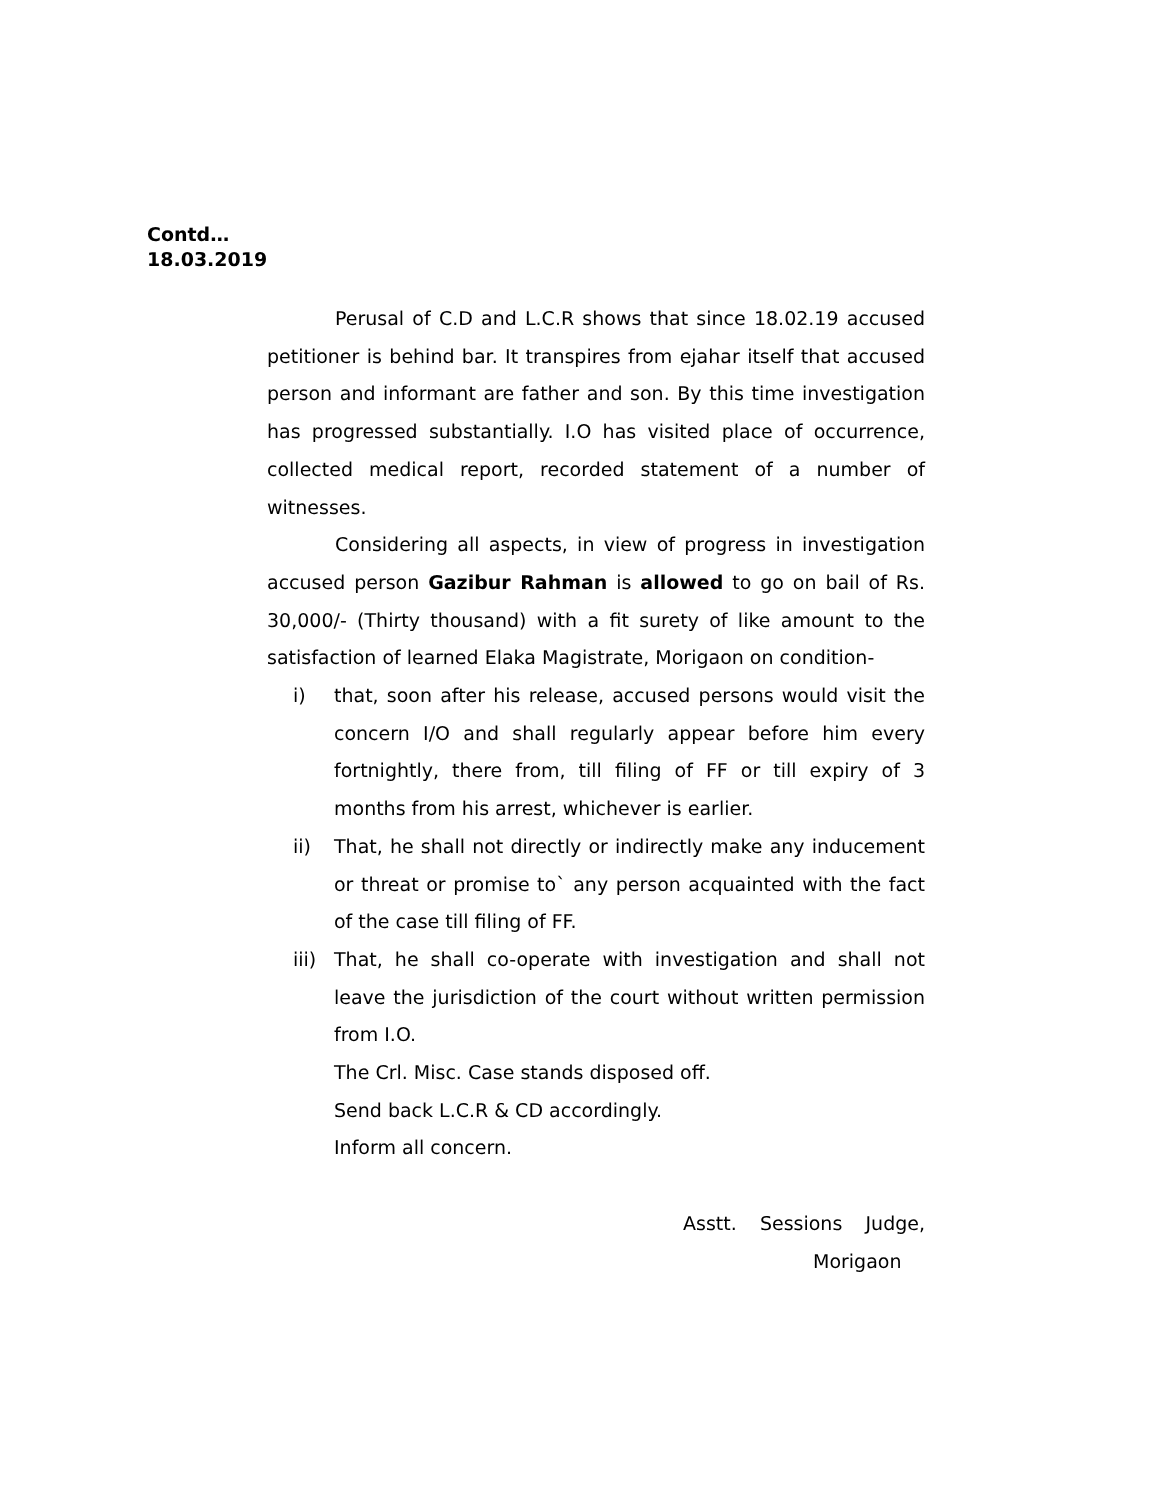Contd…
18.03.2019
Perusal of C.D and L.C.R shows that since 18.02.19 accused petitioner is behind bar. It transpires from ejahar itself that accused person and informant are father and son. By this time investigation has progressed substantially. I.O has visited place of occurrence, collected medical report, recorded statement of a number of witnesses.
Considering all aspects, in view of progress in investigation accused person Gazibur Rahman is allowed to go on bail of Rs. 30,000/- (Thirty thousand) with a fit surety of like amount to the satisfaction of learned Elaka Magistrate, Morigaon on condition-
i) that, soon after his release, accused persons would visit the concern I/O and shall regularly appear before him every fortnightly, there from, till filing of FF or till expiry of 3 months from his arrest, whichever is earlier.
ii) That, he shall not directly or indirectly make any inducement or threat or promise to` any person acquainted with the fact of the case till filing of FF.
iii) That, he shall co-operate with investigation and shall not leave the jurisdiction of the court without written permission from I.O.
The Crl. Misc. Case stands disposed off.
Send back L.C.R & CD accordingly.
Inform all concern.
Asstt. Sessions Judge,
Morigaon